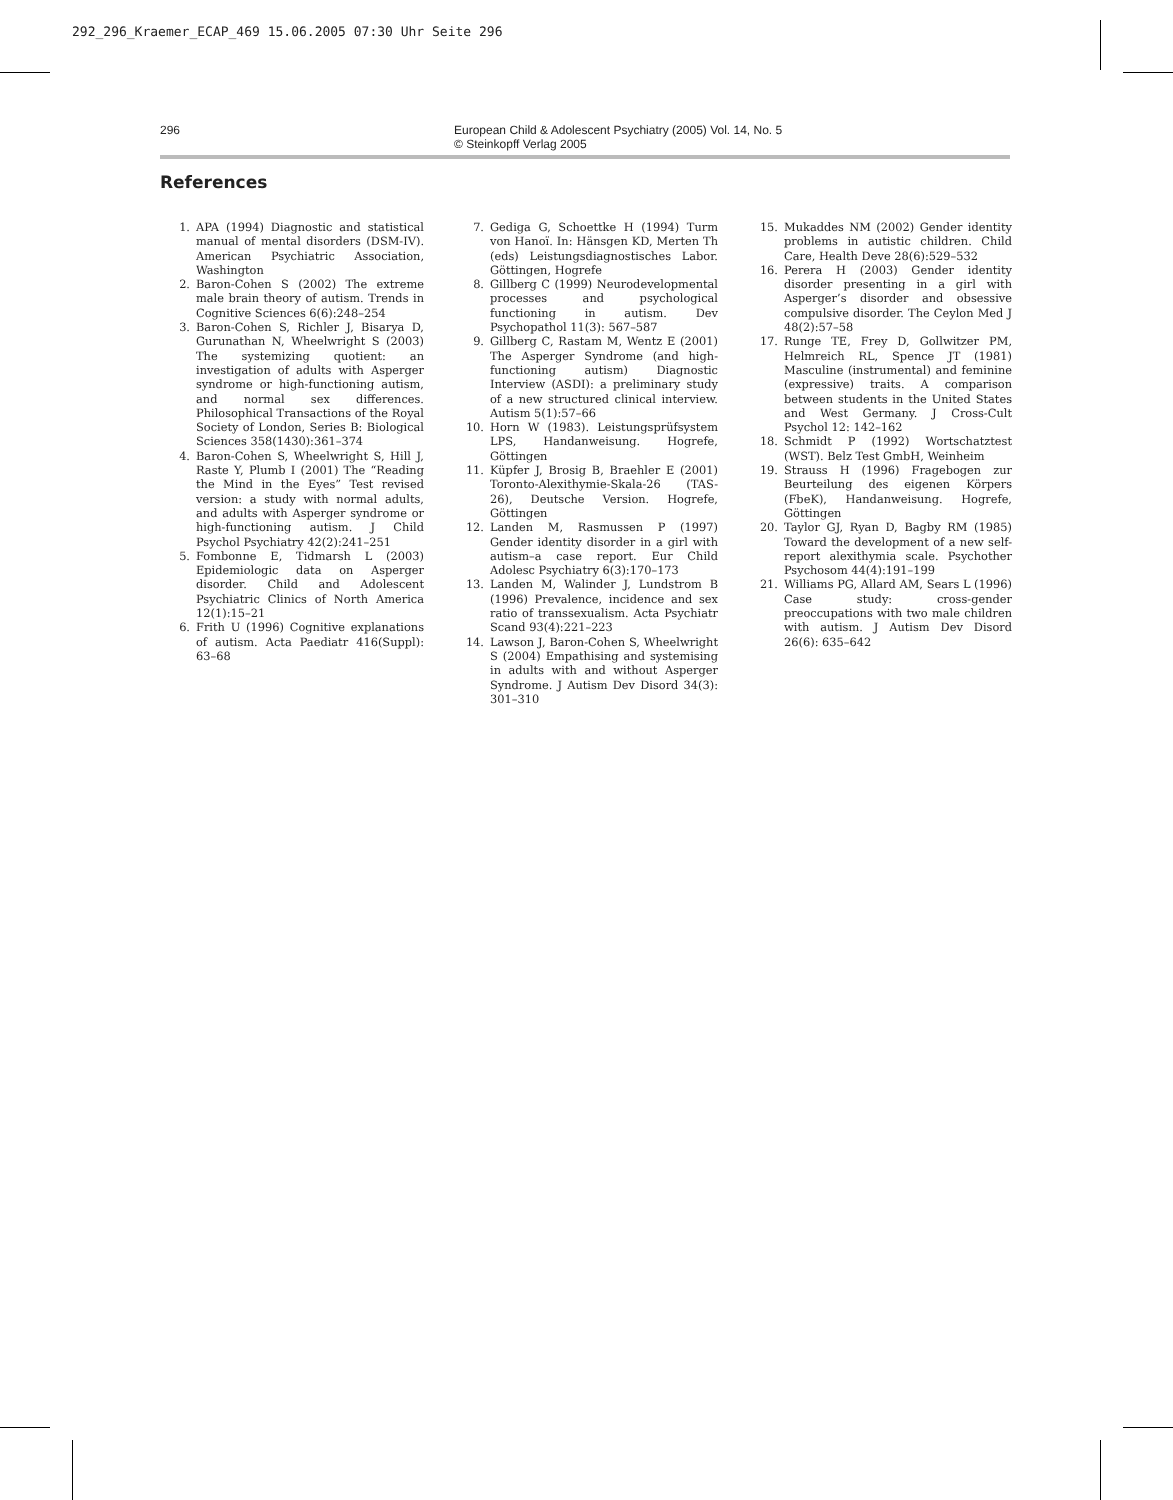292_296_Kraemer_ECAP_469 15.06.2005 07:30 Uhr Seite 296
296 European Child & Adolescent Psychiatry (2005) Vol. 14, No. 5
© Steinkopff Verlag 2005
References
1. APA (1994) Diagnostic and statistical manual of mental disorders (DSM-IV). American Psychiatric Association, Washington
2. Baron-Cohen S (2002) The extreme male brain theory of autism. Trends in Cognitive Sciences 6(6):248–254
3. Baron-Cohen S, Richler J, Bisarya D, Gurunathan N, Wheelwright S (2003) The systemizing quotient: an investigation of adults with Asperger syndrome or high-functioning autism, and normal sex differences. Philosophical Transactions of the Royal Society of London, Series B: Biological Sciences 358(1430):361–374
4. Baron-Cohen S, Wheelwright S, Hill J, Raste Y, Plumb I (2001) The “Reading the Mind in the Eyes” Test revised version: a study with normal adults, and adults with Asperger syndrome or high-functioning autism. J Child Psychol Psychiatry 42(2):241–251
5. Fombonne E, Tidmarsh L (2003) Epidemiologic data on Asperger disorder. Child and Adolescent Psychiatric Clinics of North America 12(1):15–21
6. Frith U (1996) Cognitive explanations of autism. Acta Paediatr 416(Suppl): 63–68
7. Gediga G, Schoettke H (1994) Turm von Hanoï. In: Hänsgen KD, Merten Th (eds) Leistungsdiagnostisches Labor. Göttingen, Hogrefe
8. Gillberg C (1999) Neurodevelopmental processes and psychological functioning in autism. Dev Psychopathol 11(3): 567–587
9. Gillberg C, Rastam M, Wentz E (2001) The Asperger Syndrome (and high-functioning autism) Diagnostic Interview (ASDI): a preliminary study of a new structured clinical interview. Autism 5(1):57–66
10. Horn W (1983). Leistungsprüfsystem LPS, Handanweisung. Hogrefe, Göttingen
11. Küpfer J, Brosig B, Braehler E (2001) Toronto-Alexithymie-Skala-26 (TAS-26), Deutsche Version. Hogrefe, Göttingen
12. Landen M, Rasmussen P (1997) Gender identity disorder in a girl with autism–a case report. Eur Child Adolesc Psychiatry 6(3):170–173
13. Landen M, Walinder J, Lundstrom B (1996) Prevalence, incidence and sex ratio of transsexualism. Acta Psychiatr Scand 93(4):221–223
14. Lawson J, Baron-Cohen S, Wheelwright S (2004) Empathising and systemising in adults with and without Asperger Syndrome. J Autism Dev Disord 34(3): 301–310
15. Mukaddes NM (2002) Gender identity problems in autistic children. Child Care, Health Deve 28(6):529–532
16. Perera H (2003) Gender identity disorder presenting in a girl with Asperger’s disorder and obsessive compulsive disorder. The Ceylon Med J 48(2):57–58
17. Runge TE, Frey D, Gollwitzer PM, Helmreich RL, Spence JT (1981) Masculine (instrumental) and feminine (expressive) traits. A comparison between students in the United States and West Germany. J Cross-Cult Psychol 12: 142–162
18. Schmidt P (1992) Wortschatztest (WST). Belz Test GmbH, Weinheim
19. Strauss H (1996) Fragebogen zur Beurteilung des eigenen Körpers (FbeK), Handanweisung. Hogrefe, Göttingen
20. Taylor GJ, Ryan D, Bagby RM (1985) Toward the development of a new self-report alexithymia scale. Psychother Psychosom 44(4):191–199
21. Williams PG, Allard AM, Sears L (1996) Case study: cross-gender preoccupations with two male children with autism. J Autism Dev Disord 26(6): 635–642